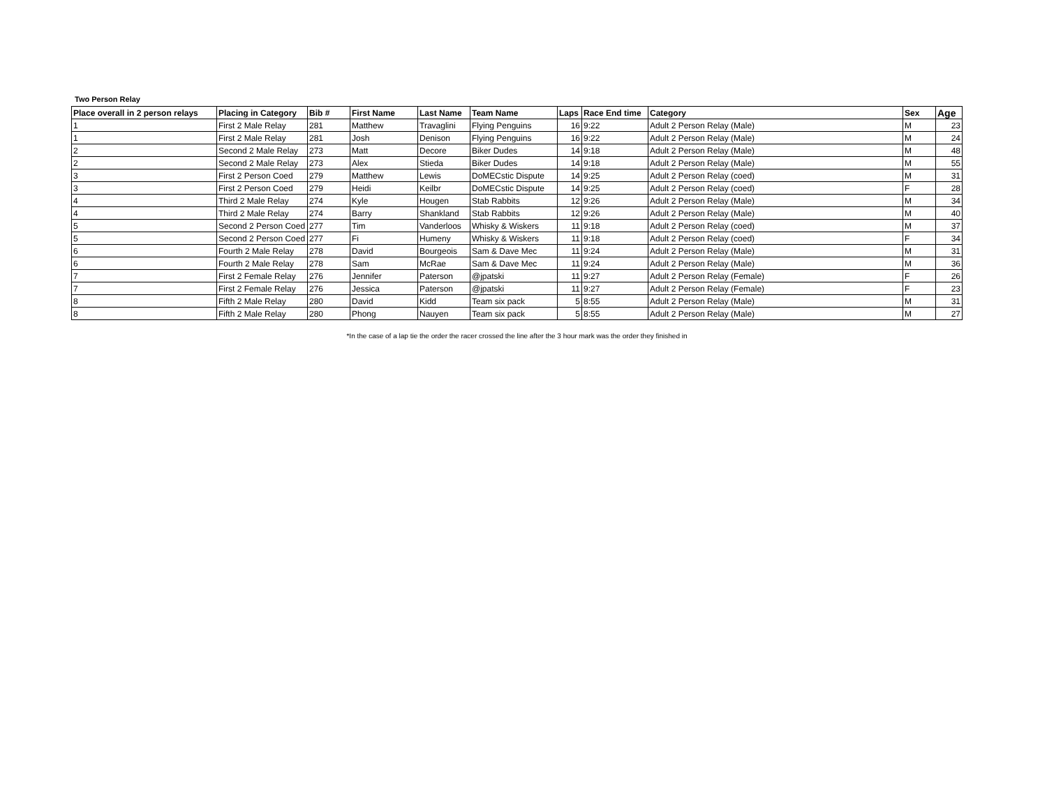Two Person Relay
| Place overall in 2 person relays | Placing in Category | Bib # | First Name | Last Name | Team Name | Laps | Race End time | Category | Sex | Age |
| --- | --- | --- | --- | --- | --- | --- | --- | --- | --- | --- |
| 1 | First 2 Male Relay | 281 | Matthew | Travaglini | Flying Penguins | 16 | 9:22 | Adult 2 Person Relay (Male) | M | 23 |
| 1 | First 2 Male Relay | 281 | Josh | Denison | Flying Penguins | 16 | 9:22 | Adult 2 Person Relay (Male) | M | 24 |
| 2 | Second 2 Male Relay | 273 | Matt | Decore | Biker Dudes | 14 | 9:18 | Adult 2 Person Relay (Male) | M | 48 |
| 2 | Second 2 Male Relay | 273 | Alex | Stieda | Biker Dudes | 14 | 9:18 | Adult 2 Person Relay (Male) | M | 55 |
| 3 | First 2 Person Coed | 279 | Matthew | Lewis | DoMECstic Dispute | 14 | 9:25 | Adult 2 Person Relay (coed) | M | 31 |
| 3 | First 2 Person Coed | 279 | Heidi | Keilbr | DoMECstic Dispute | 14 | 9:25 | Adult 2 Person Relay (coed) | F | 28 |
| 4 | Third 2 Male Relay | 274 | Kyle | Hougen | Stab Rabbits | 12 | 9:26 | Adult 2 Person Relay (Male) | M | 34 |
| 4 | Third 2 Male Relay | 274 | Barry | Shankland | Stab Rabbits | 12 | 9:26 | Adult 2 Person Relay (Male) | M | 40 |
| 5 | Second 2 Person Coed | 277 | Tim | Vanderloos | Whisky & Wiskers | 11 | 9:18 | Adult 2 Person Relay (coed) | M | 37 |
| 5 | Second 2 Person Coed | 277 | Fi | Humeny | Whisky & Wiskers | 11 | 9:18 | Adult 2 Person Relay (coed) | F | 34 |
| 6 | Fourth 2 Male Relay | 278 | David | Bourgeois | Sam & Dave Mec | 11 | 9:24 | Adult 2 Person Relay (Male) | M | 31 |
| 6 | Fourth 2 Male Relay | 278 | Sam | McRae | Sam & Dave Mec | 11 | 9:24 | Adult 2 Person Relay (Male) | M | 36 |
| 7 | First 2 Female Relay | 276 | Jennifer | Paterson | @jpatski | 11 | 9:27 | Adult 2 Person Relay (Female) | F | 26 |
| 7 | First 2 Female Relay | 276 | Jessica | Paterson | @jpatski | 11 | 9:27 | Adult 2 Person Relay (Female) | F | 23 |
| 8 | Fifth 2 Male Relay | 280 | David | Kidd | Team six pack | 5 | 8:55 | Adult 2 Person Relay (Male) | M | 31 |
| 8 | Fifth 2 Male Relay | 280 | Phong | Nauyen | Team six pack | 5 | 8:55 | Adult 2 Person Relay (Male) | M | 27 |
*In the case of a lap tie the order the racer crossed the line after the 3 hour mark was the order they finished in